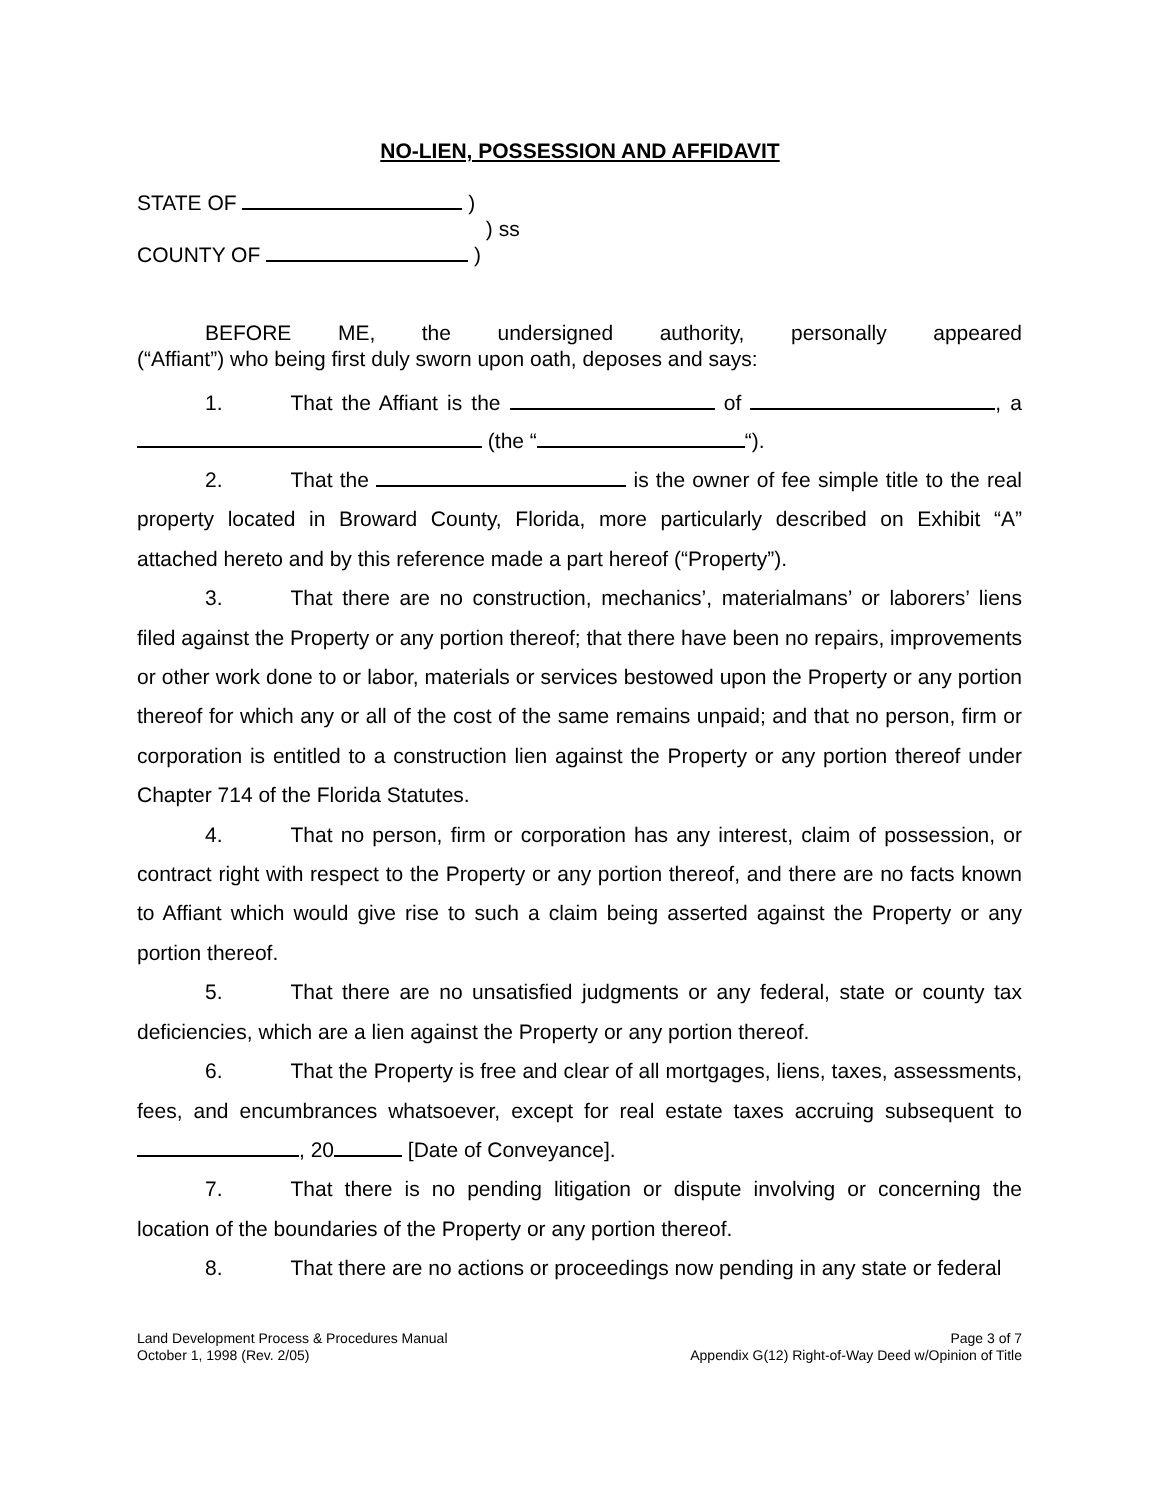NO-LIEN, POSSESSION AND AFFIDAVIT
STATE OF )
) ss
COUNTY OF )
BEFORE ME, the undersigned authority, personally appeared
(“Affiant”) who being first duly sworn upon oath, deposes and says:
1. That the Affiant is the of , a (the “ “).
2. That the is the owner of fee simple title to the real property located in Broward County, Florida, more particularly described on Exhibit “A” attached hereto and by this reference made a part hereof (“Property”).
3. That there are no construction, mechanics’, materialmans’ or laborers’ liens filed against the Property or any portion thereof; that there have been no repairs, improvements or other work done to or labor, materials or services bestowed upon the Property or any portion thereof for which any or all of the cost of the same remains unpaid; and that no person, firm or corporation is entitled to a construction lien against the Property or any portion thereof under Chapter 714 of the Florida Statutes.
4. That no person, firm or corporation has any interest, claim of possession, or contract right with respect to the Property or any portion thereof, and there are no facts known to Affiant which would give rise to such a claim being asserted against the Property or any portion thereof.
5. That there are no unsatisfied judgments or any federal, state or county tax deficiencies, which are a lien against the Property or any portion thereof.
6. That the Property is free and clear of all mortgages, liens, taxes, assessments, fees, and encumbrances whatsoever, except for real estate taxes accruing subsequent to , 20 [Date of Conveyance].
7. That there is no pending litigation or dispute involving or concerning the location of the boundaries of the Property or any portion thereof.
8. That there are no actions or proceedings now pending in any state or federal
Land Development Process & Procedures Manual
October 1, 1998 (Rev. 2/05)
Page 3 of 7
Appendix G(12) Right-of-Way Deed w/Opinion of Title